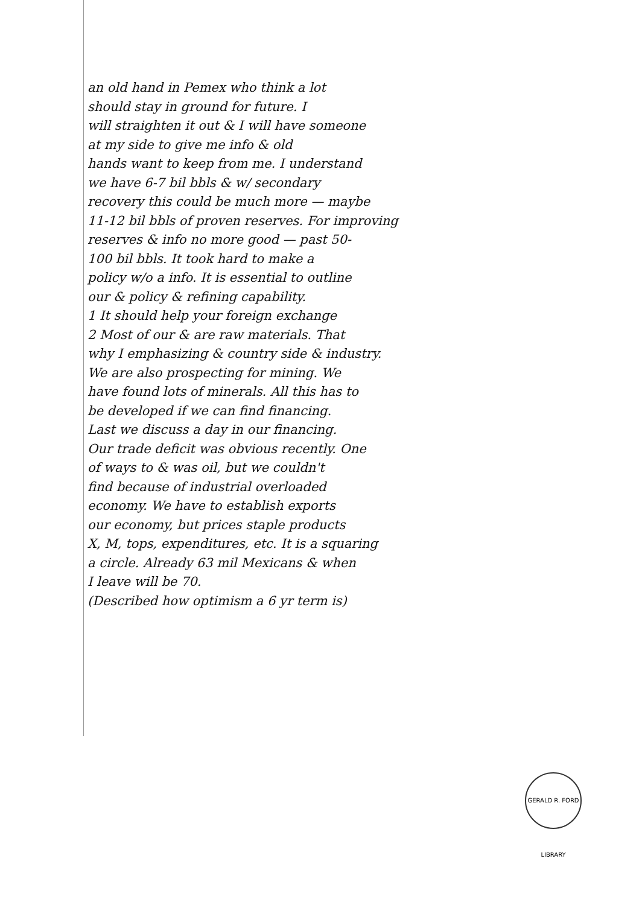an old hand in Pemex who think a lot
should stay in ground for future. I
will straighten it out & I will have someone
at my side to give me info & old
hands want to keep from me. I understand
we have 6-7 bil bbls & w/ secondary
recovery this could be much more — maybe
11-12 bil bbls of proven reserves. For improving
reserves & info no more good — past 50-
100 bil bbls. It took hard to make a
policy w/o a info. It is essential to outline
our & policy & refining capability.
1 It should help your foreign exchange
2 Most of our & are raw materials. That
why I emphasizing & country side & industry.
We are also prospecting for mining. We
have found lots of minerals. All this has to
be developed if we can find financing.
Last we discuss a day in our financing.
Our trade deficit was obvious recently. One
of ways to & was oil, but we couldn't
find because of industrial overloaded
economy. We have to establish exports
our economy, but prices staple products
X, M, tops, expenditures, etc. It is a squaring
a circle. Already 63 mil Mexicans & when
I leave will be 70.
(Described how optimism a 6 yr term is)
GERALD R. FORD LIBRARY